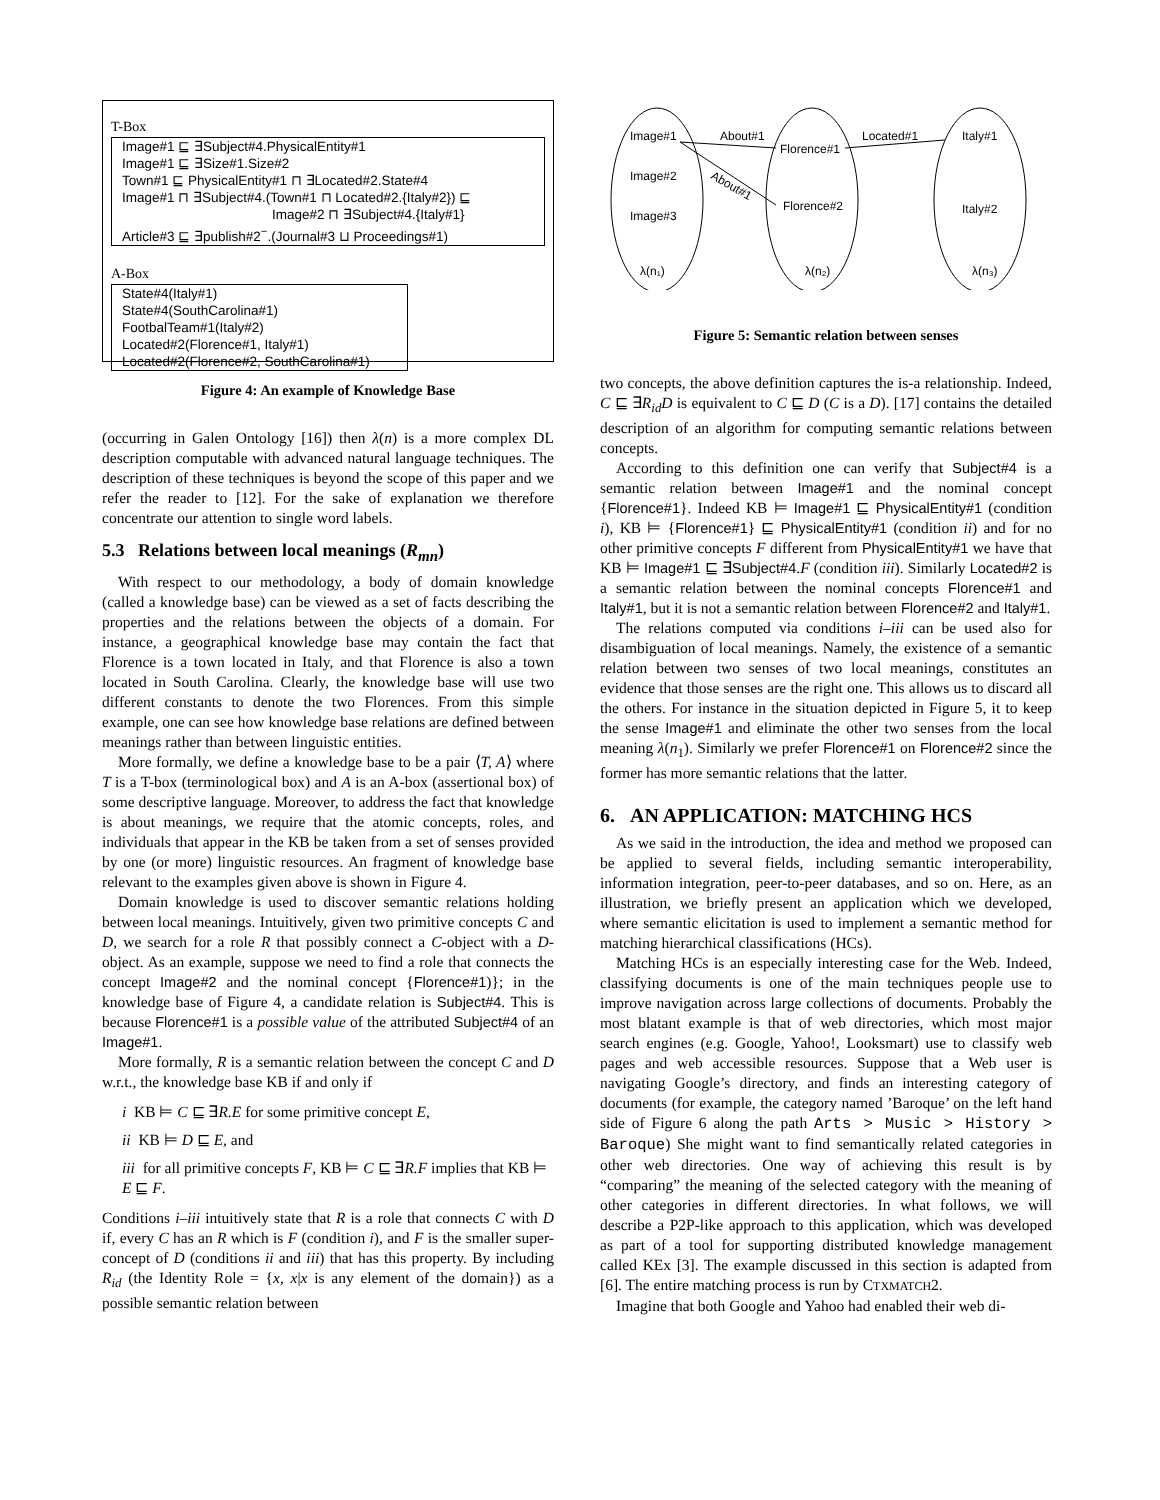T-Box
Image#1 ⊑ ∃Subject#4.PhysicalEntity#1
Image#1 ⊑ ∃Size#1.Size#2
Town#1 ⊑ PhysicalEntity#1 ⊓ ∃Located#2.State#4
Image#1 ⊓ ∃Subject#4.(Town#1 ⊓ Located#2.{Italy#2}) ⊑
Image#2 ⊓ ∃Subject#4.{Italy#1}
Article#3 ⊑ ∃publish#2<sup>−</sup>.(Journal#3 ⊔ Proceedings#1)
A-Box
State#4(Italy#1)
State#4(SouthCarolina#1)
FootbalTeam#1(Italy#2)
Located#2(Florence#1, Italy#1)
Located#2(Florence#2, SouthCarolina#1)
Figure 4: An example of Knowledge Base
(occurring in Galen Ontology [16]) then λ(n) is a more complex DL description computable with advanced natural language techniques. The description of these techniques is beyond the scope of this paper and we refer the reader to [12]. For the sake of explanation we therefore concentrate our attention to single word labels.
5.3 Relations between local meanings (R<sub>mn</sub>)
With respect to our methodology, a body of domain knowledge (called a knowledge base) can be viewed as a set of facts describing the properties and the relations between the objects of a domain. For instance, a geographical knowledge base may contain the fact that Florence is a town located in Italy, and that Florence is also a town located in South Carolina. Clearly, the knowledge base will use two different constants to denote the two Florences. From this simple example, one can see how knowledge base relations are defined between meanings rather than between linguistic entities.
More formally, we define a knowledge base to be a pair ⟨T, A⟩ where T is a T-box (terminological box) and A is an A-box (assertional box) of some descriptive language. Moreover, to address the fact that knowledge is about meanings, we require that the atomic concepts, roles, and individuals that appear in the KB be taken from a set of senses provided by one (or more) linguistic resources. An fragment of knowledge base relevant to the examples given above is shown in Figure 4.
Domain knowledge is used to discover semantic relations holding between local meanings. Intuitively, given two primitive concepts C and D, we search for a role R that possibly connect a C-object with a D-object. As an example, suppose we need to find a role that connects the concept Image#2 and the nominal concept {Florence#1)}; in the knowledge base of Figure 4, a candidate relation is Subject#4. This is because Florence#1 is a possible value of the attributed Subject#4 of an Image#1.
More formally, R is a semantic relation between the concept C and D w.r.t., the knowledge base KB if and only if
i KB ⊨ C ⊑ ∃R.E for some primitive concept E,
ii KB ⊨ D ⊑ E, and
iii for all primitive concepts F, KB ⊨ C ⊑ ∃R.F implies that KB ⊨ E ⊑ F.
Conditions i–iii intuitively state that R is a role that connects C with D if, every C has an R which is F (condition i), and F is the smaller super-concept of D (conditions ii and iii) that has this property. By including R<sub>id</sub> (the Identity Role = {x, x|x is any element of the domain}) as a possible semantic relation between
Image#1
Image#2
Image#3
Florence#1
Florence#2
Italy#1
Italy#2
About#1
About#1
Located#1
λ(n₁)
λ(n₂)
λ(n₃)
Figure 5: Semantic relation between senses
two concepts, the above definition captures the is-a relationship. Indeed, C ⊑ ∃R<sub>id</sub>D is equivalent to C ⊑ D (C is a D). [17] contains the detailed description of an algorithm for computing semantic relations between concepts.
According to this definition one can verify that Subject#4 is a semantic relation between Image#1 and the nominal concept {Florence#1}. Indeed KB ⊨ Image#1 ⊑ PhysicalEntity#1 (condition i), KB ⊨ {Florence#1} ⊑ PhysicalEntity#1 (condition ii) and for no other primitive concepts F different from PhysicalEntity#1 we have that KB ⊨ Image#1 ⊑ ∃Subject#4.F (condition iii). Similarly Located#2 is a semantic relation between the nominal concepts Florence#1 and Italy#1, but it is not a semantic relation between Florence#2 and Italy#1.
The relations computed via conditions i–iii can be used also for disambiguation of local meanings. Namely, the existence of a semantic relation between two senses of two local meanings, constitutes an evidence that those senses are the right one. This allows us to discard all the others. For instance in the situation depicted in Figure 5, it to keep the sense Image#1 and eliminate the other two senses from the local meaning λ(n<sub>1</sub>). Similarly we prefer Florence#1 on Florence#2 since the former has more semantic relations that the latter.
6. AN APPLICATION: MATCHING HCS
As we said in the introduction, the idea and method we proposed can be applied to several fields, including semantic interoperability, information integration, peer-to-peer databases, and so on. Here, as an illustration, we briefly present an application which we developed, where semantic elicitation is used to implement a semantic method for matching hierarchical classifications (HCs).
Matching HCs is an especially interesting case for the Web. Indeed, classifying documents is one of the main techniques people use to improve navigation across large collections of documents. Probably the most blatant example is that of web directories, which most major search engines (e.g. Google, Yahoo!, Looksmart) use to classify web pages and web accessible resources. Suppose that a Web user is navigating Google’s directory, and finds an interesting category of documents (for example, the category named ’Baroque’ on the left hand side of Figure 6 along the path Arts > Music > History > Baroque) She might want to find semantically related categories in other web directories. One way of achieving this result is by “comparing” the meaning of the selected category with the meaning of other categories in different directories. In what follows, we will describe a P2P-like approach to this application, which was developed as part of a tool for supporting distributed knowledge management called KEx [3]. The example discussed in this section is adapted from [6]. The entire matching process is run by CTXMATCH2.
Imagine that both Google and Yahoo had enabled their web di-